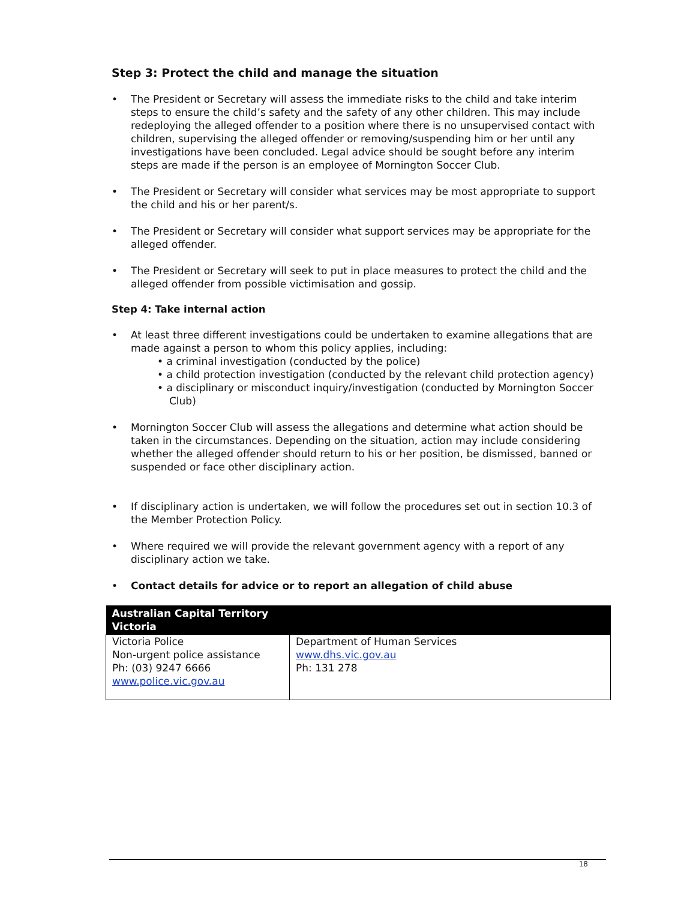Step 3: Protect the child and manage the situation
• The President or Secretary will assess the immediate risks to the child and take interim steps to ensure the child’s safety and the safety of any other children. This may include redeploying the alleged offender to a position where there is no unsupervised contact with children, supervising the alleged offender or removing/suspending him or her until any investigations have been concluded. Legal advice should be sought before any interim steps are made if the person is an employee of Mornington Soccer Club.
• The President or Secretary will consider what services may be most appropriate to support the child and his or her parent/s.
• The President or Secretary will consider what support services may be appropriate for the alleged offender.
• The President or Secretary will seek to put in place measures to protect the child and the alleged offender from possible victimisation and gossip.
Step 4: Take internal action
• At least three different investigations could be undertaken to examine allegations that are made against a person to whom this policy applies, including:
• a criminal investigation (conducted by the police)
• a child protection investigation (conducted by the relevant child protection agency)
• a disciplinary or misconduct inquiry/investigation (conducted by Mornington Soccer
Club)
• Mornington Soccer Club will assess the allegations and determine what action should be taken in the circumstances. Depending on the situation, action may include considering whether the alleged offender should return to his or her position, be dismissed, banned or suspended or face other disciplinary action.
• If disciplinary action is undertaken, we will follow the procedures set out in section 10.3 of the Member Protection Policy.
• Where required we will provide the relevant government agency with a report of any disciplinary action we take.
• Contact details for advice or to report an allegation of child abuse
| Australian Capital Territory Victoria | |
| --- | --- |
| Victoria Police Non-urgent police assistance Ph: (03) 9247 6666 www.police.vic.gov.au | Department of Human Services www.dhs.vic.gov.au Ph: 131 278 |
18